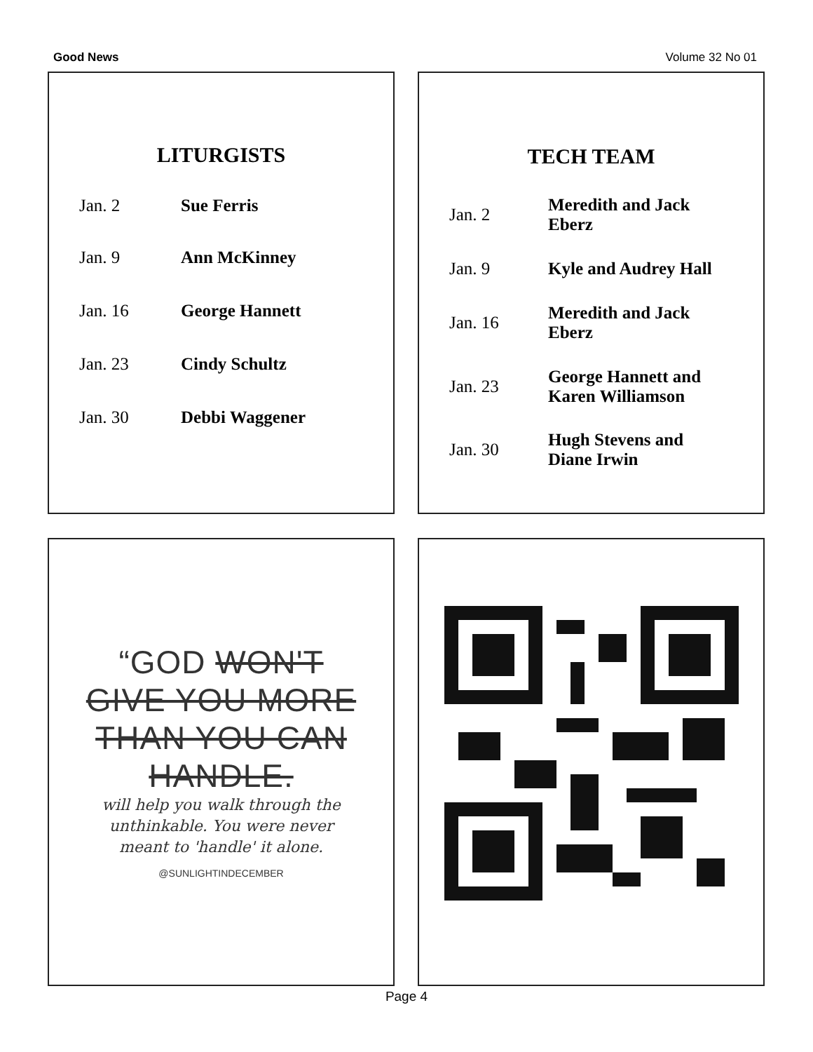Good News Volume 32 No 01
LITURGISTS
| Jan. 2 | Sue Ferris |
| Jan. 9 | Ann McKinney |
| Jan. 16 | George Hannett |
| Jan. 23 | Cindy Schultz |
| Jan. 30 | Debbi Waggener |
TECH TEAM
| Jan. 2 | Meredith and Jack Eberz |
| Jan. 9 | Kyle and Audrey Hall |
| Jan. 16 | Meredith and Jack Eberz |
| Jan. 23 | George Hannett and Karen Williamson |
| Jan. 30 | Hugh Stevens and Diane Irwin |
“GOD WON'T
GIVE YOU MORE
THAN YOU CAN
HANDLE.
will help you walk through the
unthinkable. You were never
meant to 'handle' it alone.
@SUNLIGHTINDECEMBER
Page 4